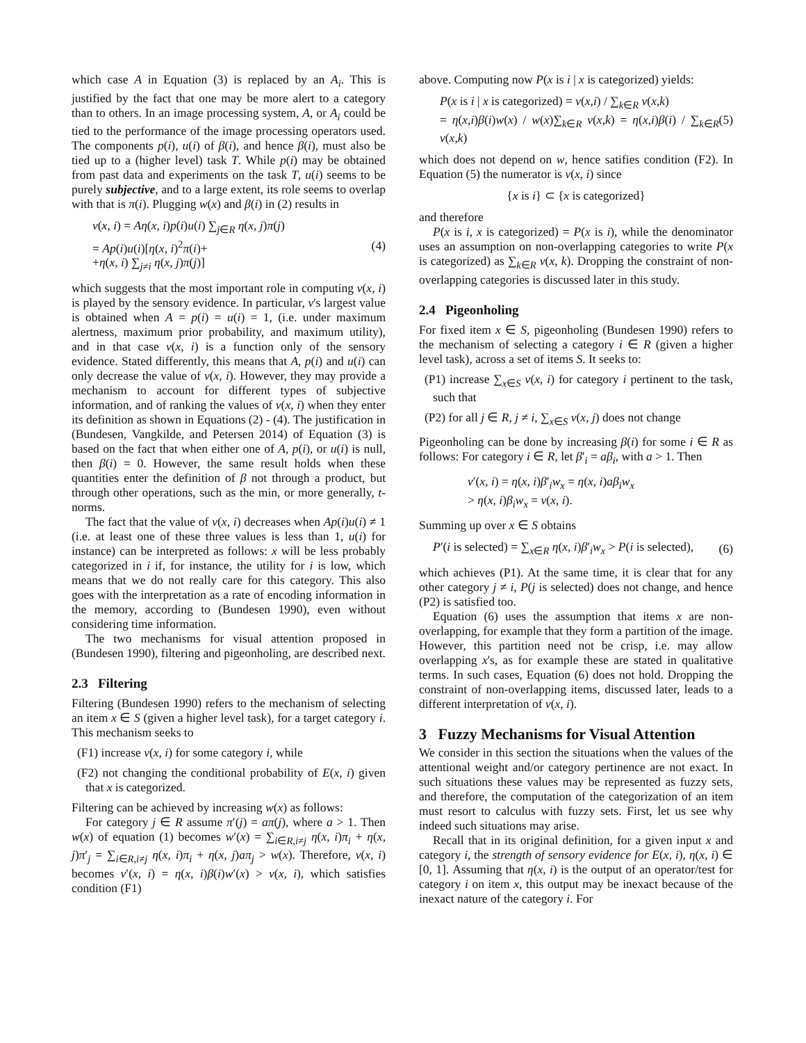which case A in Equation (3) is replaced by an A<sub>i</sub>. This is justified by the fact that one may be more alert to a category than to others. In an image processing system, A, or A<sub>i</sub> could be tied to the performance of the image processing operators used. The components p(i), u(i) of β(i), and hence β(i), must also be tied up to a (higher level) task T. While p(i) may be obtained from past data and experiments on the task T, u(i) seems to be purely subjective, and to a large extent, its role seems to overlap with that is π(i). Plugging w(x) and β(i) in (2) results in
ν(x, i) = Aη(x, i)p(i)u(i) ∑<sub>j∈R</sub> η(x, j)π(j)
= Ap(i)u(i)[η(x, i)<sup>2</sup>π(i)+
+η(x, i) ∑<sub>j≠i</sub> η(x, j)π(j)]
(4)
which suggests that the most important role in computing ν(x, i) is played by the sensory evidence. In particular, ν's largest value is obtained when A = p(i) = u(i) = 1, (i.e. under maximum alertness, maximum prior probability, and maximum utility), and in that case ν(x, i) is a function only of the sensory evidence. Stated differently, this means that A, p(i) and u(i) can only decrease the value of ν(x, i). However, they may provide a mechanism to account for different types of subjective information, and of ranking the values of ν(x, i) when they enter its definition as shown in Equations (2) - (4). The justification in (Bundesen, Vangkilde, and Petersen 2014) of Equation (3) is based on the fact that when either one of A, p(i), or u(i) is null, then β(i) = 0. However, the same result holds when these quantities enter the definition of β not through a product, but through other operations, such as the min, or more generally, t-norms.
The fact that the value of ν(x, i) decreases when Ap(i)u(i) ≠ 1 (i.e. at least one of these three values is less than 1, u(i) for instance) can be interpreted as follows: x will be less probably categorized in i if, for instance, the utility for i is low, which means that we do not really care for this category. This also goes with the interpretation as a rate of encoding information in the memory, according to (Bundesen 1990), even without considering time information.
The two mechanisms for visual attention proposed in (Bundesen 1990), filtering and pigeonholing, are described next.
2.3 Filtering
Filtering (Bundesen 1990) refers to the mechanism of selecting an item x ∈ S (given a higher level task), for a target category i. This mechanism seeks to
(F1) increase ν(x, i) for some category i, while
(F2) not changing the conditional probability of E(x, i) given that x is categorized.
Filtering can be achieved by increasing w(x) as follows:
For category j ∈ R assume π′(j) = aπ(j), where a > 1. Then w(x) of equation (1) becomes w′(x) = ∑<sub>i∈R,i≠j</sub> η(x, i)π<sub>i</sub> + η(x, j)π′<sub>j</sub> = ∑<sub>i∈R,i≠j</sub> η(x, i)π<sub>i</sub> + η(x, j)aπ<sub>j</sub> > w(x). Therefore, ν(x, i) becomes ν′(x, i) = η(x, i)β(i)w′(x) > ν(x, i), which satisfies condition (F1)
above. Computing now P(x is i | x is categorized) yields:
P(x is i | x is categorized) = ν(x,i) / ∑<sub>k∈R</sub> ν(x,k)
= η(x,i)β(i)w(x) / w(x)∑<sub>k∈R</sub> ν(x,k) = η(x,i)β(i) / ∑<sub>k∈R</sub> ν(x,k)
(5)
which does not depend on w, hence satifies condition (F2). In Equation (5) the numerator is ν(x, i) since
{x is i} ⊂ {x is categorized}
and therefore
P(x is i, x is categorized) = P(x is i), while the denominator uses an assumption on non-overlapping categories to write P(x is categorized) as ∑<sub>k∈R</sub> ν(x, k). Dropping the constraint of non-overlapping categories is discussed later in this study.
2.4 Pigeonholing
For fixed item x ∈ S, pigeonholing (Bundesen 1990) refers to the mechanism of selecting a category i ∈ R (given a higher level task), across a set of items S. It seeks to:
(P1) increase ∑<sub>x∈S</sub> ν(x, i) for category i pertinent to the task, such that
(P2) for all j ∈ R, j ≠ i, ∑<sub>x∈S</sub> ν(x, j) does not change
Pigeonholing can be done by increasing β(i) for some i ∈ R as follows: For category i ∈ R, let β′<sub>i</sub> = aβ<sub>i</sub>, with a > 1. Then
ν′(x, i) = η(x, i)β′<sub>i</sub>w<sub>x</sub> = η(x, i)aβ<sub>i</sub>w<sub>x</sub>
> η(x, i)β<sub>i</sub>w<sub>x</sub> = ν(x, i).
Summing up over x ∈ S obtains
P′(i is selected) = ∑<sub>x∈R</sub> η(x, i)β′<sub>i</sub>w<sub>x</sub> > P(i is selected),
(6)
which achieves (P1). At the same time, it is clear that for any other category j ≠ i, P(j is selected) does not change, and hence (P2) is satisfied too.
Equation (6) uses the assumption that items x are non-overlapping, for example that they form a partition of the image. However, this partition need not be crisp, i.e. may allow overlapping x's, as for example these are stated in qualitative terms. In such cases, Equation (6) does not hold. Dropping the constraint of non-overlapping items, discussed later, leads to a different interpretation of ν(x, i).
3 Fuzzy Mechanisms for Visual Attention
We consider in this section the situations when the values of the attentional weight and/or category pertinence are not exact. In such situations these values may be represented as fuzzy sets, and therefore, the computation of the categorization of an item must resort to calculus with fuzzy sets. First, let us see why indeed such situations may arise.
Recall that in its original definition, for a given input x and category i, the strength of sensory evidence for E(x, i), η(x, i) ∈ [0, 1]. Assuming that η(x, i) is the output of an operator/test for category i on item x, this output may be inexact because of the inexact nature of the category i. For